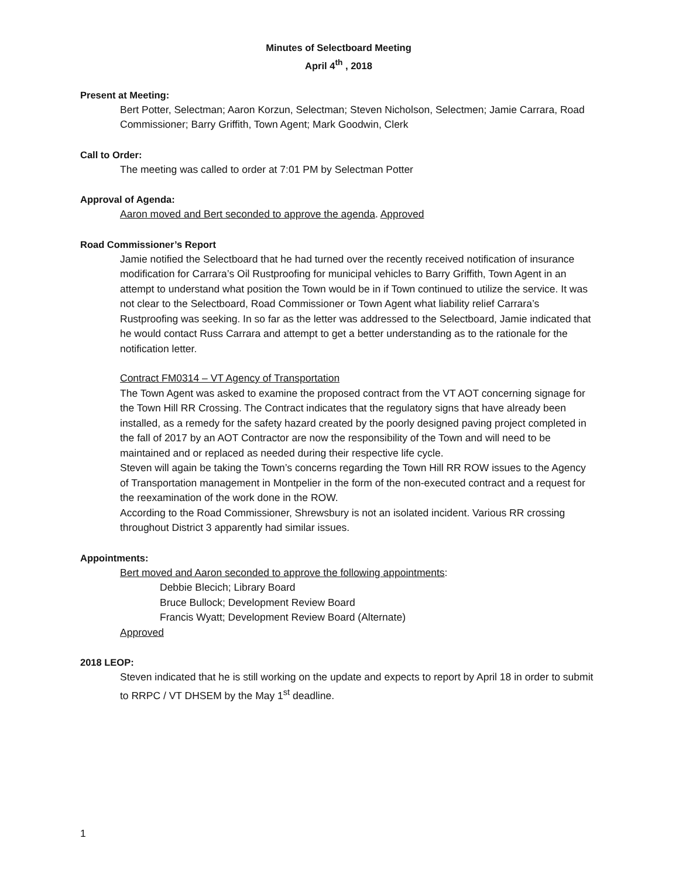Minutes of Selectboard Meeting
April 4<sup>th</sup> , 2018
Present at Meeting:
Bert Potter, Selectman; Aaron Korzun, Selectman; Steven Nicholson, Selectmen; Jamie Carrara, Road Commissioner; Barry Griffith, Town Agent; Mark Goodwin, Clerk
Call to Order:
The meeting was called to order at 7:01 PM by Selectman Potter
Approval of Agenda:
Aaron moved and Bert seconded to approve the agenda. Approved
Road Commissioner’s Report
Jamie notified the Selectboard that he had turned over the recently received notification of insurance modification for Carrara’s Oil Rustproofing for municipal vehicles to Barry Griffith, Town Agent in an attempt to understand what position the Town would be in if Town continued to utilize the service. It was not clear to the Selectboard, Road Commissioner or Town Agent what liability relief Carrara’s Rustproofing was seeking. In so far as the letter was addressed to the Selectboard, Jamie indicated that he would contact Russ Carrara and attempt to get a better understanding as to the rationale for the notification letter.
Contract FM0314 – VT Agency of Transportation
The Town Agent was asked to examine the proposed contract from the VT AOT concerning signage for the Town Hill RR Crossing. The Contract indicates that the regulatory signs that have already been installed, as a remedy for the safety hazard created by the poorly designed paving project completed in the fall of 2017 by an AOT Contractor are now the responsibility of the Town and will need to be maintained and or replaced as needed during their respective life cycle.
Steven will again be taking the Town’s concerns regarding the Town Hill RR ROW issues to the Agency of Transportation management in Montpelier in the form of the non-executed contract and a request for the reexamination of the work done in the ROW.
According to the Road Commissioner, Shrewsbury is not an isolated incident. Various RR crossing throughout District 3 apparently had similar issues.
Appointments:
Bert moved and Aaron seconded to approve the following appointments:
Debbie Blecich; Library Board
Bruce Bullock; Development Review Board
Francis Wyatt; Development Review Board (Alternate)
Approved
2018 LEOP:
Steven indicated that he is still working on the update and expects to report by April 18 in order to submit to RRPC / VT DHSEM by the May 1<sup>st</sup> deadline.
1